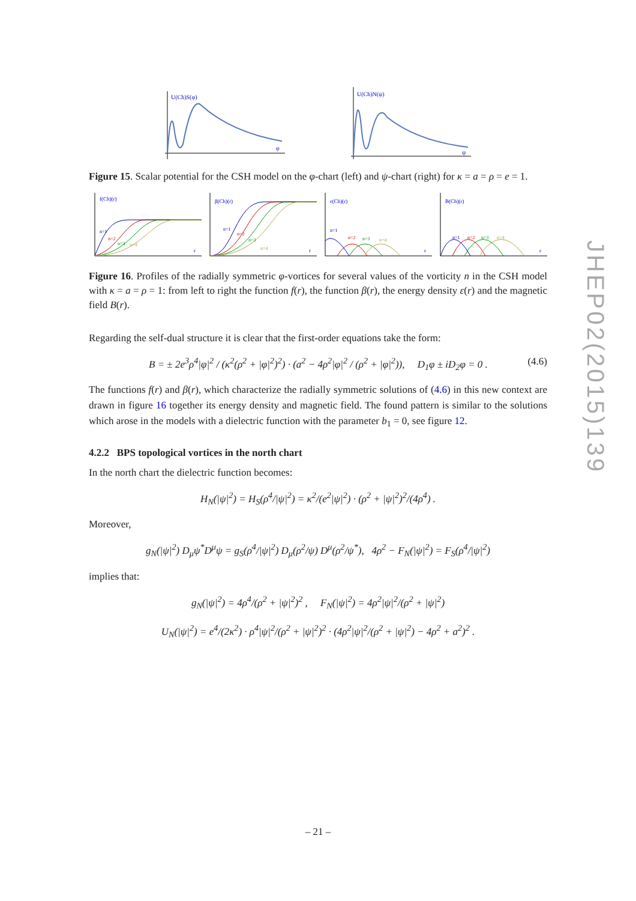U(Ch)S(φ)
φ
U(Ch)N(ψ)
ψ
Figure 15. Scalar potential for the CSH model on the φ-chart (left) and ψ-chart (right) for κ = a = ρ = e = 1.
f(Ch)(r)
r
n=1
n=2
n=3
n=4
β(Ch)(r)
r
n=1
n=2
n=3
n=4
ε(Ch)(r)
r
n=1
n=2
n=3
n=4
B(Ch)(r)
r
n=1
n=2
n=3
n=4
Figure 16. Profiles of the radially symmetric φ-vortices for several values of the vorticity n in the CSH model with κ = a = ρ = 1: from left to right the function f(r), the function β(r), the energy density ε(r) and the magnetic field B(r).
Regarding the self-dual structure it is clear that the first-order equations take the form:
B = ± 2e<sup>3</sup>ρ<sup>4</sup>|φ|<sup>2</sup> / (κ<sup>2</sup>(ρ<sup>2</sup> + |φ|<sup>2</sup>)<sup>2</sup>) · (a<sup>2</sup> − 4ρ<sup>2</sup>|φ|<sup>2</sup> / (ρ<sup>2</sup> + |φ|<sup>2</sup>)), D<sub>1</sub>φ ± iD<sub>2</sub>φ = 0 . (4.6)
The functions f(r) and β(r), which characterize the radially symmetric solutions of (4.6) in this new context are drawn in figure 16 together its energy density and magnetic field. The found pattern is similar to the solutions which arose in the models with a dielectric function with the parameter b<sub>1</sub> = 0, see figure 12.
4.2.2 BPS topological vortices in the north chart
In the north chart the dielectric function becomes:
H<sub>N</sub>(|ψ|<sup>2</sup>) = H<sub>S</sub>(ρ<sup>4</sup>/|ψ|<sup>2</sup>) = κ<sup>2</sup>/(e<sup>2</sup>|ψ|<sup>2</sup>) · (ρ<sup>2</sup> + |ψ|<sup>2</sup>)<sup>2</sup>/(4ρ<sup>4</sup>) .
Moreover,
g<sub>N</sub>(|ψ|<sup>2</sup>) D<sub>μ</sub>ψ<sup>*</sup>D<sup>μ</sup>ψ = g<sub>S</sub>(ρ<sup>4</sup>/|ψ|<sup>2</sup>) D<sub>μ</sub>(ρ<sup>2</sup>/ψ) D<sup>μ</sup>(ρ<sup>2</sup>/ψ<sup>*</sup>), 4ρ<sup>2</sup> − F<sub>N</sub>(|ψ|<sup>2</sup>) = F<sub>S</sub>(ρ<sup>4</sup>/|ψ|<sup>2</sup>)
implies that:
g<sub>N</sub>(|ψ|<sup>2</sup>) = 4ρ<sup>4</sup>/(ρ<sup>2</sup> + |ψ|<sup>2</sup>)<sup>2</sup> , F<sub>N</sub>(|ψ|<sup>2</sup>) = 4ρ<sup>2</sup>|ψ|<sup>2</sup>/(ρ<sup>2</sup> + |ψ|<sup>2</sup>)
U<sub>N</sub>(|ψ|<sup>2</sup>) = e<sup>4</sup>/(2κ<sup>2</sup>) · ρ<sup>4</sup>|ψ|<sup>2</sup>/(ρ<sup>2</sup> + |ψ|<sup>2</sup>)<sup>2</sup> · (4ρ<sup>2</sup>|ψ|<sup>2</sup>/(ρ<sup>2</sup> + |ψ|<sup>2</sup>) − 4ρ<sup>2</sup> + a<sup>2</sup>)<sup>2</sup> .
JHEP02(2015)139
– 21 –